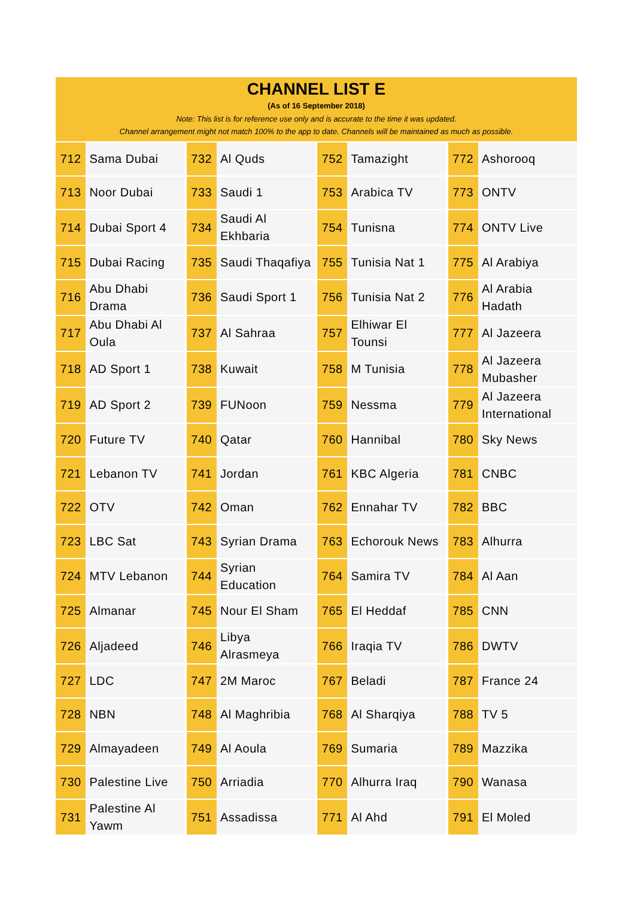CHANNEL LIST E
(As of 16 September 2018)
Note: This list is for reference use only and is accurate to the time it was updated.
Channel arrangement might not match 100% to the app to date. Channels will be maintained as much as possible.
| 712 | Sama Dubai | | 732 | Al Quds | | 752 | Tamazight | | 772 | Ashorooq |
| 713 | Noor Dubai | | 733 | Saudi 1 | | 753 | Arabica TV | | 773 | ONTV |
| 714 | Dubai Sport 4 | | 734 | Saudi Al Ekhbaria | | 754 | Tunisna | | 774 | ONTV Live |
| 715 | Dubai Racing | | 735 | Saudi Thaqafiya | | 755 | Tunisia Nat 1 | | 775 | Al Arabiya |
| 716 | Abu Dhabi Drama | | 736 | Saudi Sport 1 | | 756 | Tunisia Nat 2 | | 776 | Al Arabia Hadath |
| 717 | Abu Dhabi Al Oula | | 737 | Al Sahraa | | 757 | Elhiwar El Tounsi | | 777 | Al Jazeera |
| 718 | AD Sport 1 | | 738 | Kuwait | | 758 | M Tunisia | | 778 | Al Jazeera Mubasher |
| 719 | AD Sport 2 | | 739 | FUNoon | | 759 | Nessma | | 779 | Al Jazeera International |
| 720 | Future TV | | 740 | Qatar | | 760 | Hannibal | | 780 | Sky News |
| 721 | Lebanon TV | | 741 | Jordan | | 761 | KBC Algeria | | 781 | CNBC |
| 722 | OTV | | 742 | Oman | | 762 | Ennahar TV | | 782 | BBC |
| 723 | LBC Sat | | 743 | Syrian Drama | | 763 | Echorouk News | | 783 | Alhurra |
| 724 | MTV Lebanon | | 744 | Syrian Education | | 764 | Samira TV | | 784 | Al Aan |
| 725 | Almanar | | 745 | Nour El Sham | | 765 | El Heddaf | | 785 | CNN |
| 726 | Aljadeed | | 746 | Libya Alrasmeya | | 766 | Iraqia TV | | 786 | DWTV |
| 727 | LDC | | 747 | 2M Maroc | | 767 | Beladi | | 787 | France 24 |
| 728 | NBN | | 748 | Al Maghribia | | 768 | Al Sharqiya | | 788 | TV 5 |
| 729 | Almayadeen | | 749 | Al Aoula | | 769 | Sumaria | | 789 | Mazzika |
| 730 | Palestine Live | | 750 | Arriadia | | 770 | Alhurra Iraq | | 790 | Wanasa |
| 731 | Palestine Al Yawm | | 751 | Assadissa | | 771 | Al Ahd | | 791 | El Moled |